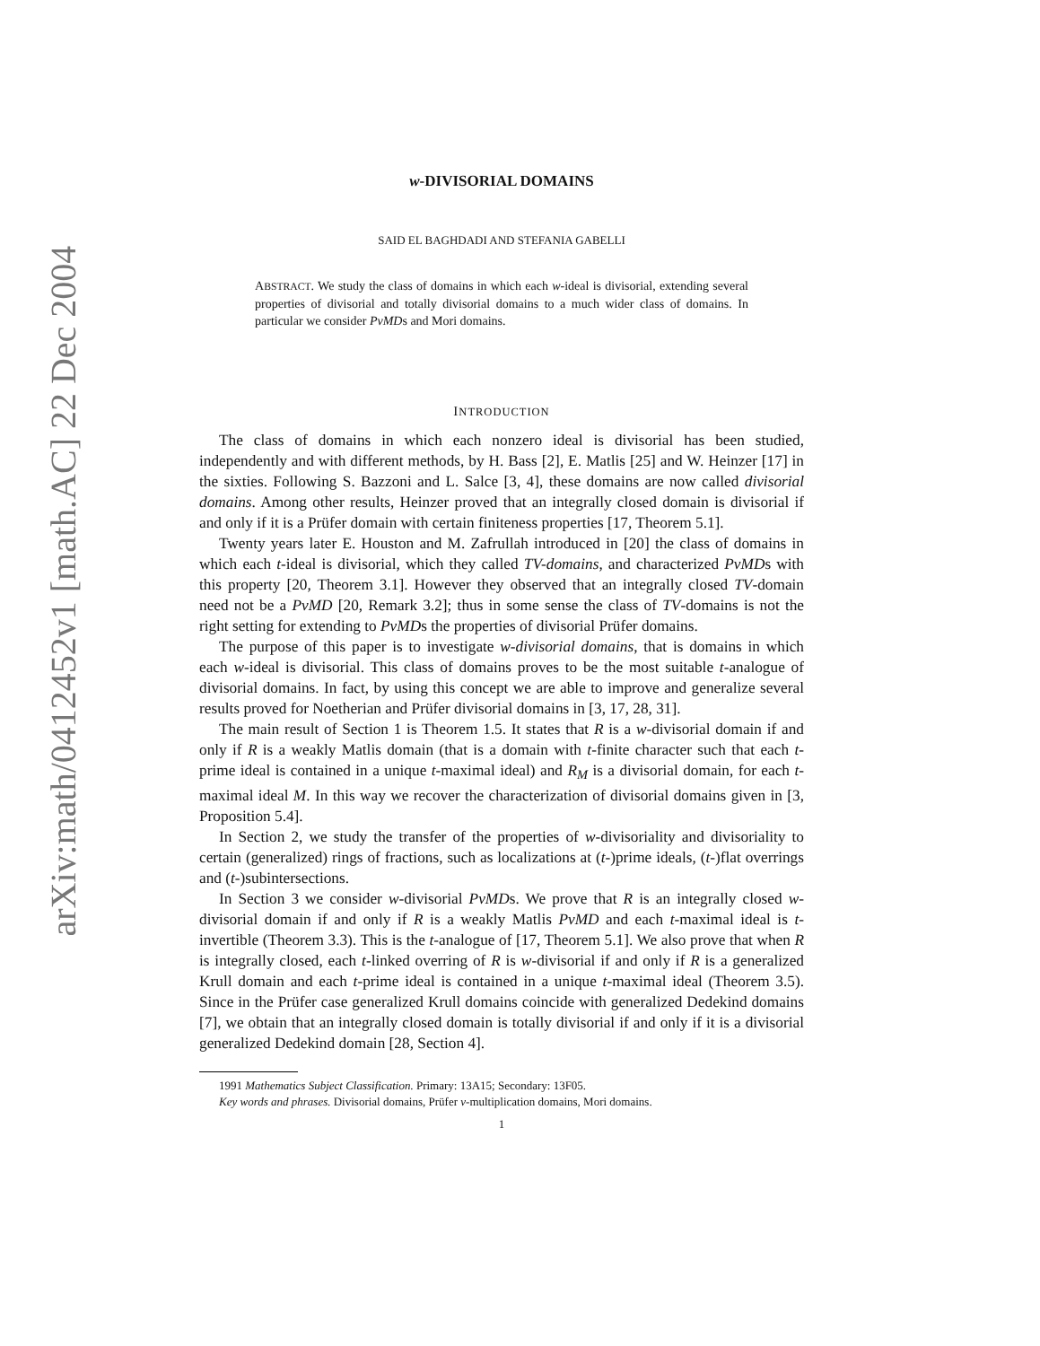arXiv:math/0412452v1 [math.AC] 22 Dec 2004
w-DIVISORIAL DOMAINS
SAID EL BAGHDADI AND STEFANIA GABELLI
ABSTRACT. We study the class of domains in which each w-ideal is divisorial, extending several properties of divisorial and totally divisorial domains to a much wider class of domains. In particular we consider PvMDs and Mori domains.
INTRODUCTION
The class of domains in which each nonzero ideal is divisorial has been studied, independently and with different methods, by H. Bass [2], E. Matlis [25] and W. Heinzer [17] in the sixties. Following S. Bazzoni and L. Salce [3, 4], these domains are now called divisorial domains. Among other results, Heinzer proved that an integrally closed domain is divisorial if and only if it is a Prüfer domain with certain finiteness properties [17, Theorem 5.1].
Twenty years later E. Houston and M. Zafrullah introduced in [20] the class of domains in which each t-ideal is divisorial, which they called TV-domains, and characterized PvMDs with this property [20, Theorem 3.1]. However they observed that an integrally closed TV-domain need not be a PvMD [20, Remark 3.2]; thus in some sense the class of TV-domains is not the right setting for extending to PvMDs the properties of divisorial Prüfer domains.
The purpose of this paper is to investigate w-divisorial domains, that is domains in which each w-ideal is divisorial. This class of domains proves to be the most suitable t-analogue of divisorial domains. In fact, by using this concept we are able to improve and generalize several results proved for Noetherian and Prüfer divisorial domains in [3, 17, 28, 31].
The main result of Section 1 is Theorem 1.5. It states that R is a w-divisorial domain if and only if R is a weakly Matlis domain (that is a domain with t-finite character such that each t-prime ideal is contained in a unique t-maximal ideal) and R<sub>M</sub> is a divisorial domain, for each t-maximal ideal M. In this way we recover the characterization of divisorial domains given in [3, Proposition 5.4].
In Section 2, we study the transfer of the properties of w-divisoriality and divisoriality to certain (generalized) rings of fractions, such as localizations at (t-)prime ideals, (t-)flat overrings and (t-)subintersections.
In Section 3 we consider w-divisorial PvMDs. We prove that R is an integrally closed w-divisorial domain if and only if R is a weakly Matlis PvMD and each t-maximal ideal is t-invertible (Theorem 3.3). This is the t-analogue of [17, Theorem 5.1]. We also prove that when R is integrally closed, each t-linked overring of R is w-divisorial if and only if R is a generalized Krull domain and each t-prime ideal is contained in a unique t-maximal ideal (Theorem 3.5). Since in the Prüfer case generalized Krull domains coincide with generalized Dedekind domains [7], we obtain that an integrally closed domain is totally divisorial if and only if it is a divisorial generalized Dedekind domain [28, Section 4].
1991 Mathematics Subject Classification. Primary: 13A15; Secondary: 13F05.
Key words and phrases. Divisorial domains, Prüfer v-multiplication domains, Mori domains.
1